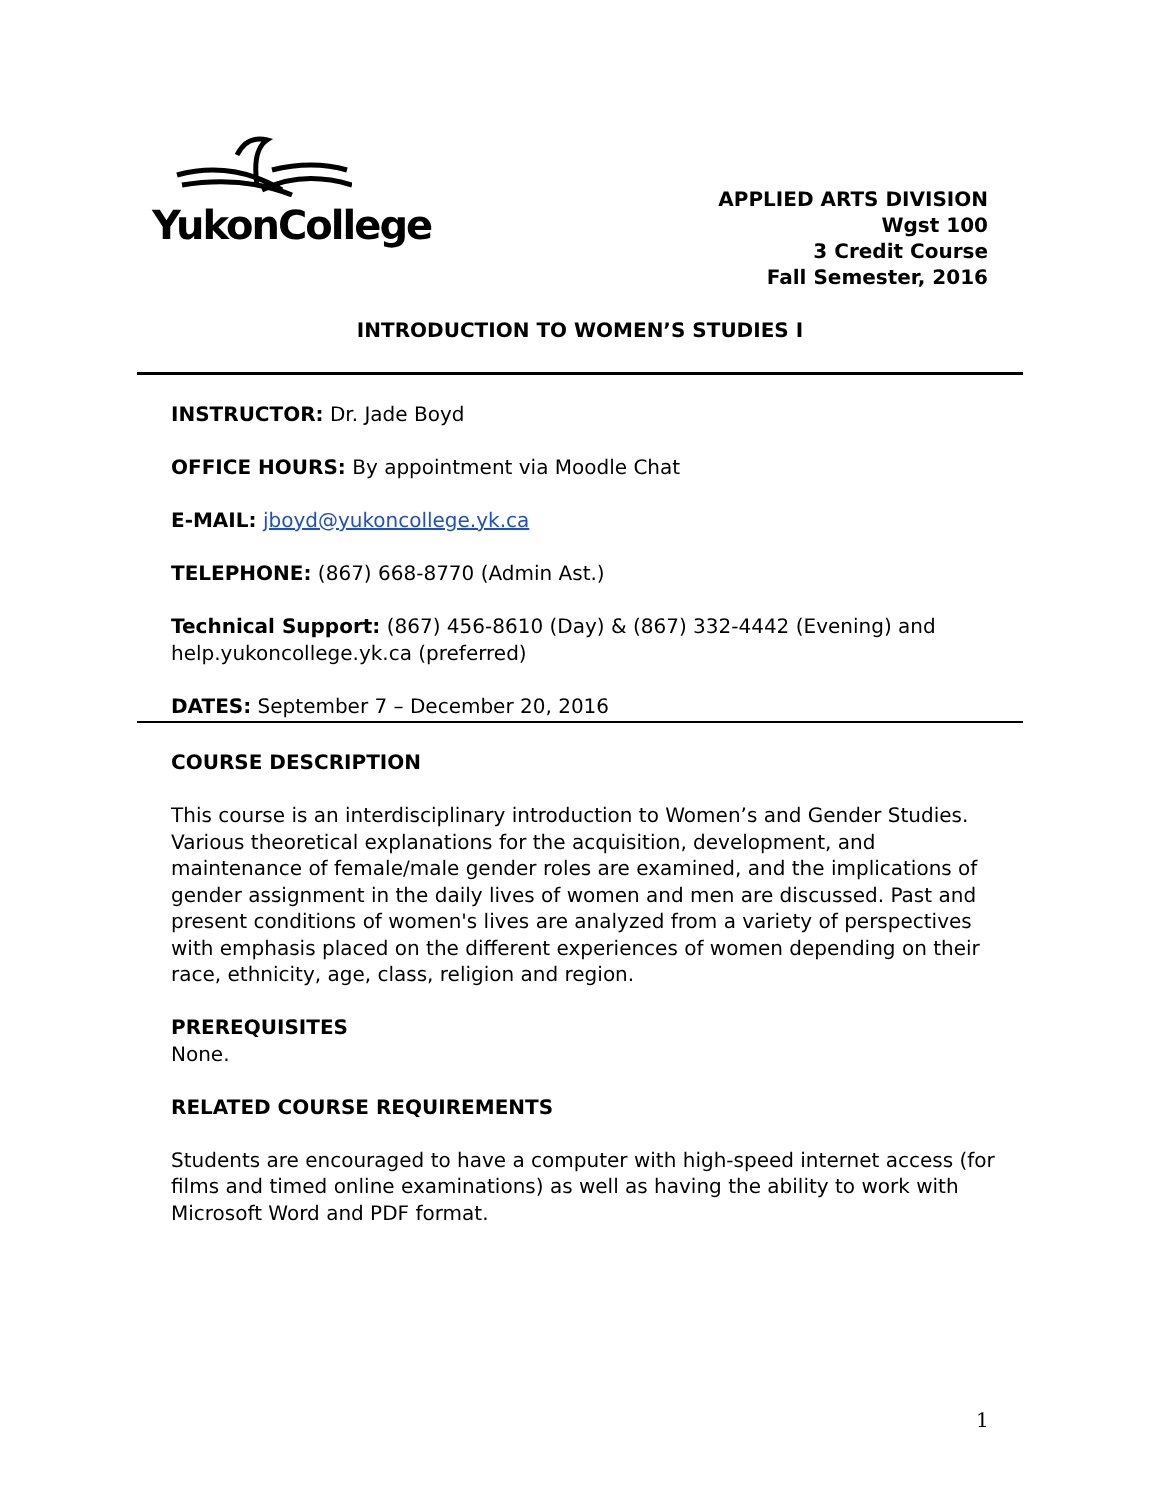YukonCollege
APPLIED ARTS DIVISION
Wgst 100
3 Credit Course
Fall Semester, 2016
INTRODUCTION TO WOMEN’S STUDIES I
INSTRUCTOR: Dr. Jade Boyd
OFFICE HOURS: By appointment via Moodle Chat
E-MAIL: jboyd@yukoncollege.yk.ca
TELEPHONE: (867) 668-8770 (Admin Ast.)
Technical Support: (867) 456-8610 (Day) & (867) 332-4442 (Evening) and help.yukoncollege.yk.ca (preferred)
DATES: September 7 – December 20, 2016
COURSE DESCRIPTION
This course is an interdisciplinary introduction to Women’s and Gender Studies. Various theoretical explanations for the acquisition, development, and maintenance of female/male gender roles are examined, and the implications of gender assignment in the daily lives of women and men are discussed. Past and present conditions of women's lives are analyzed from a variety of perspectives with emphasis placed on the different experiences of women depending on their race, ethnicity, age, class, religion and region.
PREREQUISITES
None.
RELATED COURSE REQUIREMENTS
Students are encouraged to have a computer with high-speed internet access (for films and timed online examinations) as well as having the ability to work with Microsoft Word and PDF format.
1